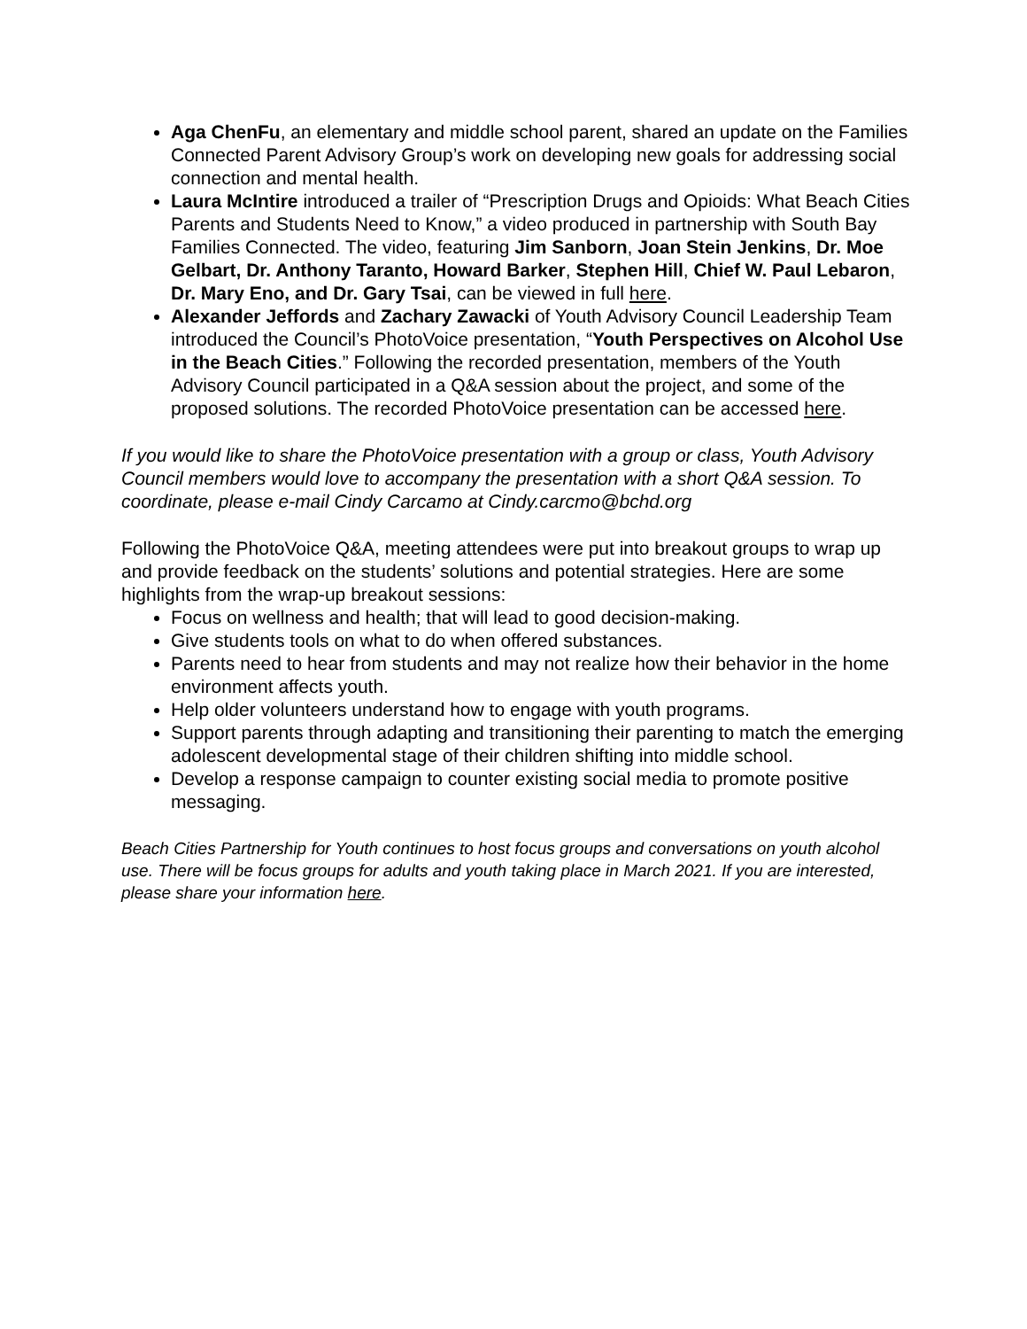Aga ChenFu, an elementary and middle school parent, shared an update on the Families Connected Parent Advisory Group’s work on developing new goals for addressing social connection and mental health.
Laura McIntire introduced a trailer of “Prescription Drugs and Opioids: What Beach Cities Parents and Students Need to Know,” a video produced in partnership with South Bay Families Connected. The video, featuring Jim Sanborn, Joan Stein Jenkins, Dr. Moe Gelbart, Dr. Anthony Taranto, Howard Barker, Stephen Hill, Chief W. Paul Lebaron, Dr. Mary Eno, and Dr. Gary Tsai, can be viewed in full here.
Alexander Jeffords and Zachary Zawacki of Youth Advisory Council Leadership Team introduced the Council’s PhotoVoice presentation, “Youth Perspectives on Alcohol Use in the Beach Cities.” Following the recorded presentation, members of the Youth Advisory Council participated in a Q&A session about the project, and some of the proposed solutions. The recorded PhotoVoice presentation can be accessed here.
If you would like to share the PhotoVoice presentation with a group or class, Youth Advisory Council members would love to accompany the presentation with a short Q&A session. To coordinate, please e-mail Cindy Carcamo at Cindy.carcmo@bchd.org
Following the PhotoVoice Q&A, meeting attendees were put into breakout groups to wrap up and provide feedback on the students’ solutions and potential strategies. Here are some highlights from the wrap-up breakout sessions:
Focus on wellness and health; that will lead to good decision-making.
Give students tools on what to do when offered substances.
Parents need to hear from students and may not realize how their behavior in the home environment affects youth.
Help older volunteers understand how to engage with youth programs.
Support parents through adapting and transitioning their parenting to match the emerging adolescent developmental stage of their children shifting into middle school.
Develop a response campaign to counter existing social media to promote positive messaging.
Beach Cities Partnership for Youth continues to host focus groups and conversations on youth alcohol use. There will be focus groups for adults and youth taking place in March 2021. If you are interested, please share your information here.